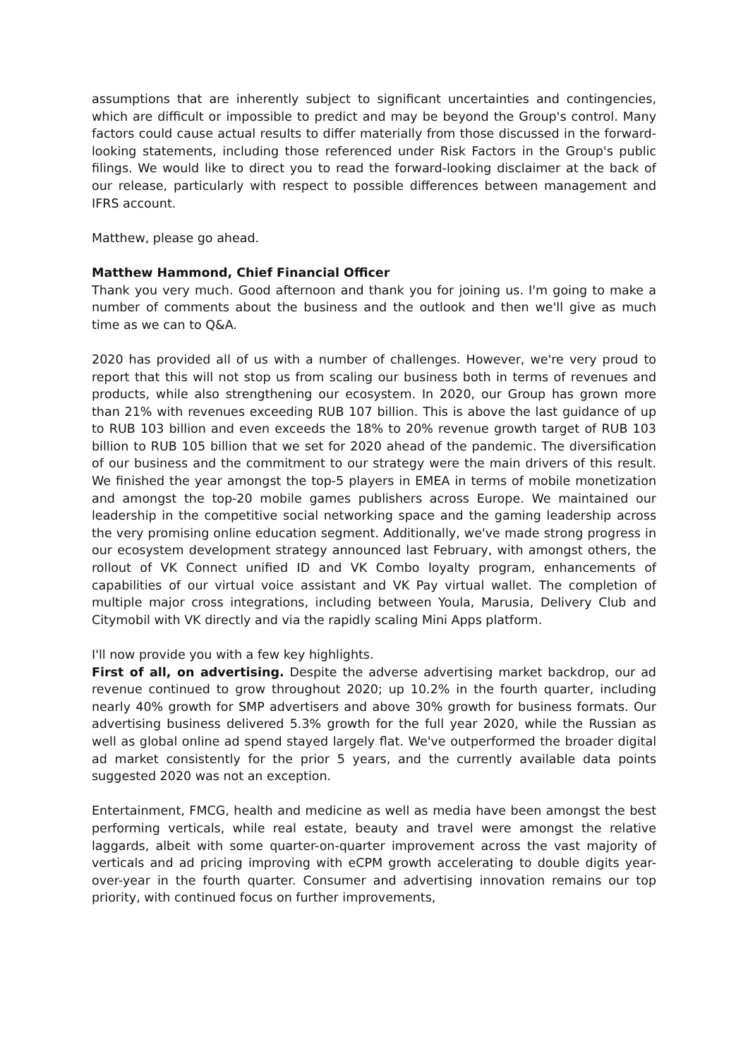assumptions that are inherently subject to significant uncertainties and contingencies, which are difficult or impossible to predict and may be beyond the Group's control. Many factors could cause actual results to differ materially from those discussed in the forward-looking statements, including those referenced under Risk Factors in the Group's public filings. We would like to direct you to read the forward-looking disclaimer at the back of our release, particularly with respect to possible differences between management and IFRS account.
Matthew, please go ahead.
Matthew Hammond, Chief Financial Officer
Thank you very much. Good afternoon and thank you for joining us. I'm going to make a number of comments about the business and the outlook and then we'll give as much time as we can to Q&A.
2020 has provided all of us with a number of challenges. However, we're very proud to report that this will not stop us from scaling our business both in terms of revenues and products, while also strengthening our ecosystem. In 2020, our Group has grown more than 21% with revenues exceeding RUB 107 billion. This is above the last guidance of up to RUB 103 billion and even exceeds the 18% to 20% revenue growth target of RUB 103 billion to RUB 105 billion that we set for 2020 ahead of the pandemic. The diversification of our business and the commitment to our strategy were the main drivers of this result. We finished the year amongst the top-5 players in EMEA in terms of mobile monetization and amongst the top-20 mobile games publishers across Europe. We maintained our leadership in the competitive social networking space and the gaming leadership across the very promising online education segment. Additionally, we've made strong progress in our ecosystem development strategy announced last February, with amongst others, the rollout of VK Connect unified ID and VK Combo loyalty program, enhancements of capabilities of our virtual voice assistant and VK Pay virtual wallet. The completion of multiple major cross integrations, including between Youla, Marusia, Delivery Club and Citymobil with VK directly and via the rapidly scaling Mini Apps platform.
I'll now provide you with a few key highlights.
First of all, on advertising. Despite the adverse advertising market backdrop, our ad revenue continued to grow throughout 2020; up 10.2% in the fourth quarter, including nearly 40% growth for SMP advertisers and above 30% growth for business formats. Our advertising business delivered 5.3% growth for the full year 2020, while the Russian as well as global online ad spend stayed largely flat. We've outperformed the broader digital ad market consistently for the prior 5 years, and the currently available data points suggested 2020 was not an exception.
Entertainment, FMCG, health and medicine as well as media have been amongst the best performing verticals, while real estate, beauty and travel were amongst the relative laggards, albeit with some quarter-on-quarter improvement across the vast majority of verticals and ad pricing improving with eCPM growth accelerating to double digits year-over-year in the fourth quarter. Consumer and advertising innovation remains our top priority, with continued focus on further improvements,